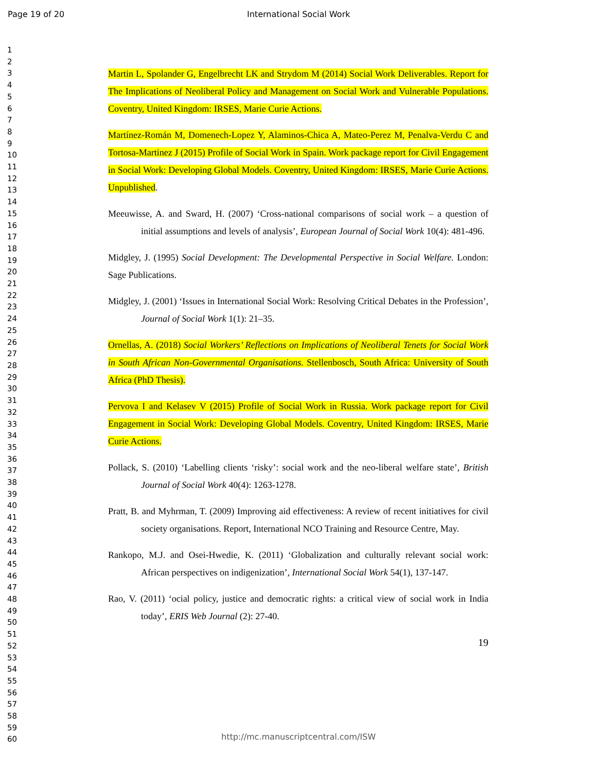Page 19 of 20 International Social Work
1
2
3
4
5
6
7
8
9
10
11
12
13
14
15
16
17
18
19
20
21
22
23
24
25
26
27
28
29
30
31
32
33
34
35
36
37
38
39
40
41
42
43
44
45
46
47
48
49
50
51
52
53
54
55
56
57
58
59
60
Martin L, Spolander G, Engelbrecht LK and Strydom M (2014) Social Work Deliverables. Report for The Implications of Neoliberal Policy and Management on Social Work and Vulnerable Populations. Coventry, United Kingdom: IRSES, Marie Curie Actions.
Martínez-Román M, Domenech-Lopez Y, Alaminos-Chica A, Mateo-Perez M, Penalva-Verdu C and Tortosa-Martinez J (2015) Profile of Social Work in Spain. Work package report for Civil Engagement in Social Work: Developing Global Models. Coventry, United Kingdom: IRSES, Marie Curie Actions. Unpublished.
Meeuwisse, A. and Sward, H. (2007) ‘Cross-national comparisons of social work – a question of initial assumptions and levels of analysis’, European Journal of Social Work 10(4): 481-496.
Midgley, J. (1995) Social Development: The Developmental Perspective in Social Welfare. London: Sage Publications.
Midgley, J. (2001) ‘Issues in International Social Work: Resolving Critical Debates in the Profession’, Journal of Social Work 1(1): 21–35.
Ornellas, A. (2018) Social Workers’ Reflections on Implications of Neoliberal Tenets for Social Work in South African Non-Governmental Organisations. Stellenbosch, South Africa: University of South Africa (PhD Thesis).
Pervova I and Kelasev V (2015) Profile of Social Work in Russia. Work package report for Civil Engagement in Social Work: Developing Global Models. Coventry, United Kingdom: IRSES, Marie Curie Actions.
Pollack, S. (2010) ‘Labelling clients ‘risky’: social work and the neo-liberal welfare state’, British Journal of Social Work 40(4): 1263-1278.
Pratt, B. and Myhrman, T. (2009) Improving aid effectiveness: A review of recent initiatives for civil society organisations. Report, International NCO Training and Resource Centre, May.
Rankopo, M.J. and Osei-Hwedie, K. (2011) ‘Globalization and culturally relevant social work: African perspectives on indigenization’, International Social Work 54(1), 137-147.
Rao, V. (2011) ‘ocial policy, justice and democratic rights: a critical view of social work in India today’, ERIS Web Journal (2): 27-40.
19
http://mc.manuscriptcentral.com/ISW